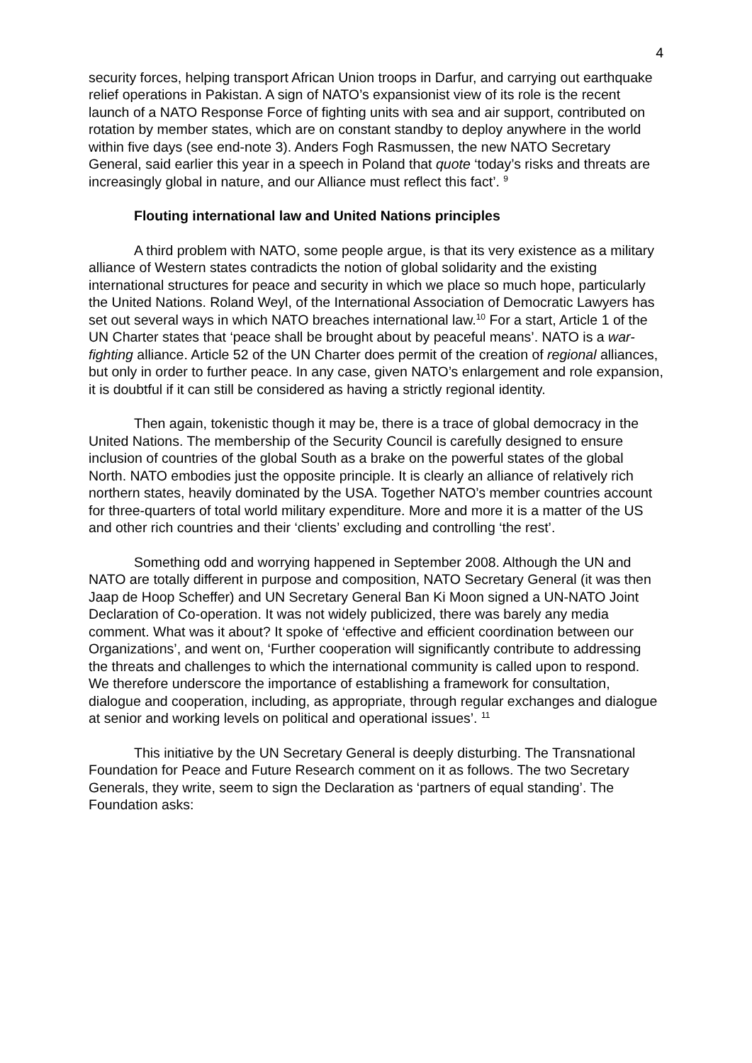4
security forces, helping transport African Union troops in Darfur, and carrying out earthquake relief operations in Pakistan. A sign of NATO’s expansionist view of its role is the recent launch of a NATO Response Force of fighting units with sea and air support, contributed on rotation by member states, which are on constant standby to deploy anywhere in the world within five days (see end-note 3). Anders Fogh Rasmussen, the new NATO Secretary General, said earlier this year in a speech in Poland that quote ‘today’s risks and threats are increasingly global in nature, and our Alliance must reflect this fact’. <sup>9</sup>
Flouting international law and United Nations principles
A third problem with NATO, some people argue, is that its very existence as a military alliance of Western states contradicts the notion of global solidarity and the existing international structures for peace and security in which we place so much hope, particularly the United Nations. Roland Weyl, of the International Association of Democratic Lawyers has set out several ways in which NATO breaches international law.<sup>10</sup> For a start, Article 1 of the UN Charter states that ‘peace shall be brought about by peaceful means’. NATO is a war-fighting alliance. Article 52 of the UN Charter does permit of the creation of regional alliances, but only in order to further peace. In any case, given NATO’s enlargement and role expansion, it is doubtful if it can still be considered as having a strictly regional identity.
Then again, tokenistic though it may be, there is a trace of global democracy in the United Nations. The membership of the Security Council is carefully designed to ensure inclusion of countries of the global South as a brake on the powerful states of the global North. NATO embodies just the opposite principle. It is clearly an alliance of relatively rich northern states, heavily dominated by the USA. Together NATO’s member countries account for three-quarters of total world military expenditure. More and more it is a matter of the US and other rich countries and their ‘clients’ excluding and controlling ‘the rest’.
Something odd and worrying happened in September 2008. Although the UN and NATO are totally different in purpose and composition, NATO Secretary General (it was then Jaap de Hoop Scheffer) and UN Secretary General Ban Ki Moon signed a UN-NATO Joint Declaration of Co-operation. It was not widely publicized, there was barely any media comment. What was it about? It spoke of ‘effective and efficient coordination between our Organizations’, and went on, ‘Further cooperation will significantly contribute to addressing the threats and challenges to which the international community is called upon to respond. We therefore underscore the importance of establishing a framework for consultation, dialogue and cooperation, including, as appropriate, through regular exchanges and dialogue at senior and working levels on political and operational issues’. <sup>11</sup>
This initiative by the UN Secretary General is deeply disturbing. The Transnational Foundation for Peace and Future Research comment on it as follows. The two Secretary Generals, they write, seem to sign the Declaration as ‘partners of equal standing’. The Foundation asks: